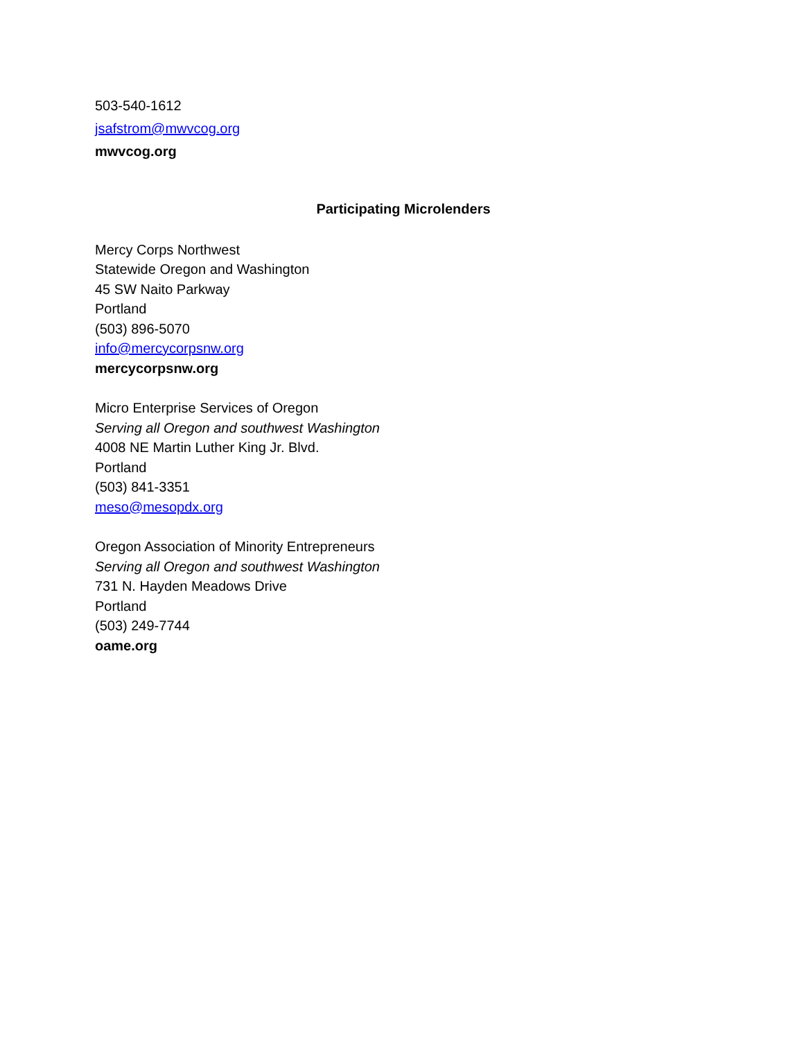503-540-1612
jsafstrom@mwvcog.org
mwvcog.org
Participating Microlenders
Mercy Corps Northwest
Statewide Oregon and Washington
45 SW Naito Parkway
Portland
(503) 896-5070
info@mercycorpsnw.org
mercycorpsnw.org
Micro Enterprise Services of Oregon
Serving all Oregon and southwest Washington
4008 NE Martin Luther King Jr. Blvd.
Portland
(503) 841-3351
meso@mesopdx.org
Oregon Association of Minority Entrepreneurs
Serving all Oregon and southwest Washington
731 N. Hayden Meadows Drive
Portland
(503) 249-7744
oame.org